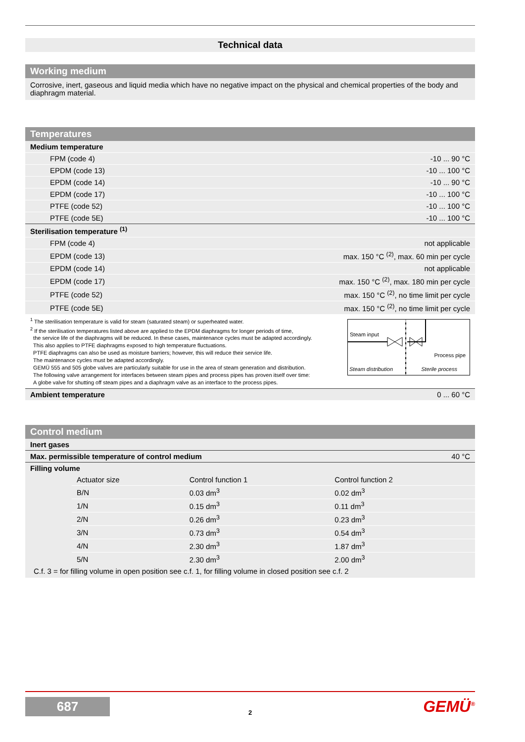Technical data
Working medium
Corrosive, inert, gaseous and liquid media which have no negative impact on the physical and chemical properties of the body and diaphragm material.
Temperatures
| Medium temperature | |
| FPM (code 4) | -10 ... 90 °C |
| EPDM (code 13) | -10 ... 100 °C |
| EPDM (code 14) | -10 ... 90 °C |
| EPDM (code 17) | -10 ... 100 °C |
| PTFE (code 52) | -10 ... 100 °C |
| PTFE (code 5E) | -10 ... 100 °C |
| Sterilisation temperature <sup>(1)</sup> | |
| FPM (code 4) | not applicable |
| EPDM (code 13) | max. 150 °C <sup>(2)</sup>, max. 60 min per cycle |
| EPDM (code 14) | not applicable |
| EPDM (code 17) | max. 150 °C <sup>(2)</sup>, max. 180 min per cycle |
| PTFE (code 52) | max. 150 °C <sup>(2)</sup>, no time limit per cycle |
| PTFE (code 5E) | max. 150 °C <sup>(2)</sup>, no time limit per cycle |
<sup>1</sup> The sterilisation temperature is valid for steam (saturated steam) or superheated water.
<sup>2</sup> If the sterilisation temperatures listed above are applied to the EPDM diaphragms for longer periods of time,
the service life of the diaphragms will be reduced. In these cases, maintenance cycles must be adapted accordingly.
This also applies to PTFE diaphragms exposed to high temperature fluctuations.
PTFE diaphragms can also be used as moisture barriers; however, this will reduce their service life.
The maintenance cycles must be adapted accordingly.
GEMÜ 555 and 505 globe valves are particularly suitable for use in the area of steam generation and distribution.
The following valve arrangement for interfaces between steam pipes and process pipes has proven itself over time:
A globe valve for shutting off steam pipes and a diaphragm valve as an interface to the process pipes.
Steam input
Process pipe
Steam distribution Sterile process
| Ambient temperature | 0 ... 60 °C |
Control medium
| Inert gases | |
| Max. permissible temperature of control medium | 40 °C |
| Filling volume | |
| Actuator size | Control function 1 | Control function 2 |
| B/N | 0.03 dm<sup>3</sup> | 0.02 dm<sup>3</sup> |
| 1/N | 0.15 dm<sup>3</sup> | 0.11 dm<sup>3</sup> |
| 2/N | 0.26 dm<sup>3</sup> | 0.23 dm<sup>3</sup> |
| 3/N | 0.73 dm<sup>3</sup> | 0.54 dm<sup>3</sup> |
| 4/N | 2.30 dm<sup>3</sup> | 1.87 dm<sup>3</sup> |
| 5/N | 2.30 dm<sup>3</sup> | 2.00 dm<sup>3</sup> |
C.f. 3 = for filling volume in open position see c.f. 1, for filling volume in closed position see c.f. 2
687
2
GEMÜ<sup>®</sup>